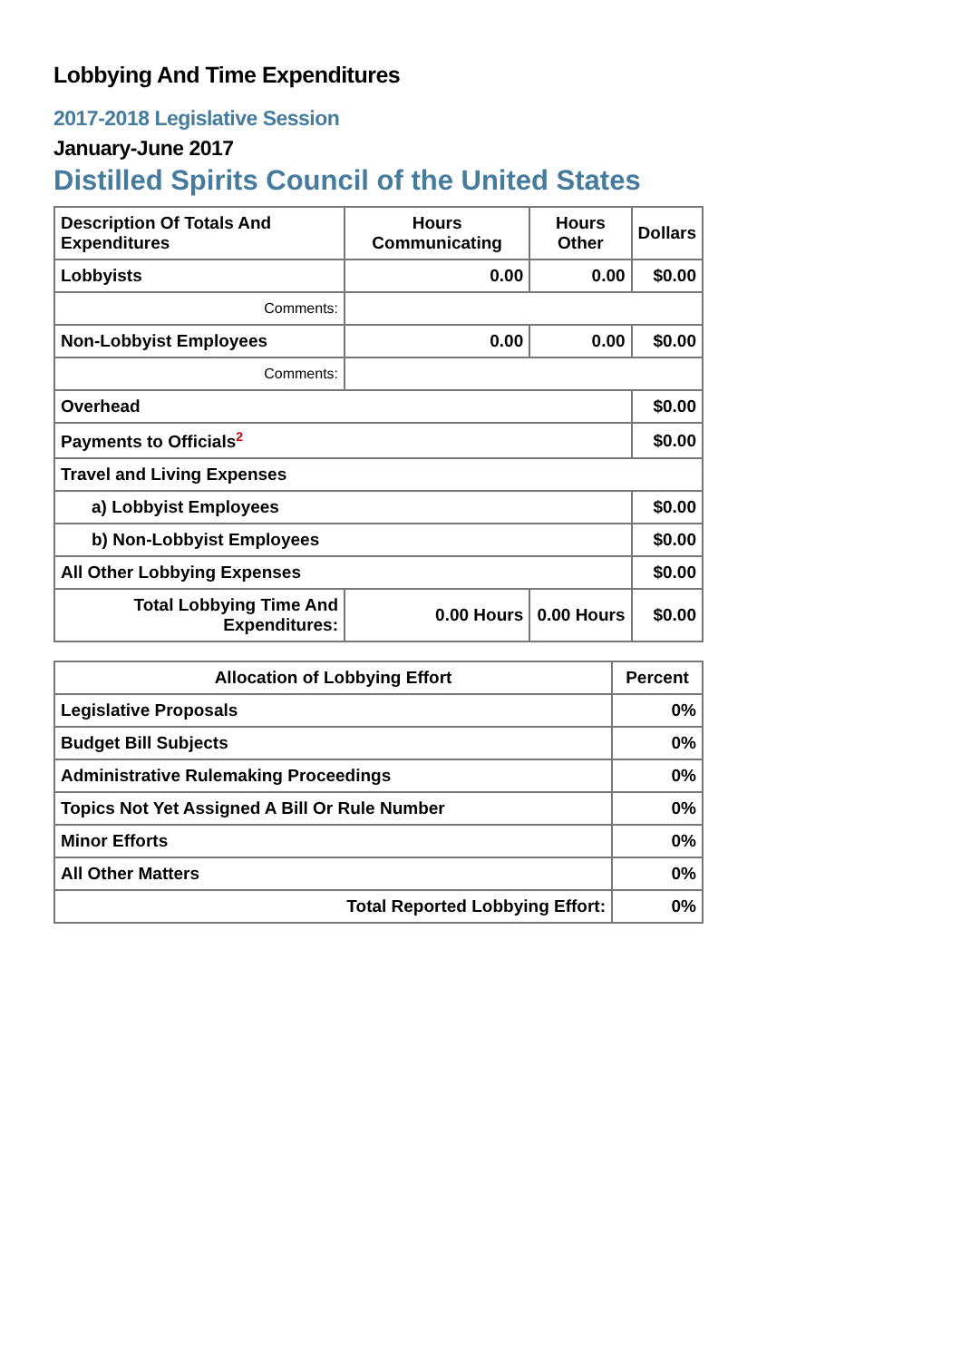Lobbying And Time Expenditures
2017-2018 Legislative Session
January-June 2017
Distilled Spirits Council of the United States
| Description Of Totals And Expenditures | Hours Communicating | Hours Other | Dollars |
| --- | --- | --- | --- |
| Lobbyists | 0.00 | 0.00 | $0.00 |
| Comments: | | | |
| Non-Lobbyist Employees | 0.00 | 0.00 | $0.00 |
| Comments: | | | |
| Overhead | | | $0.00 |
| Payments to Officials<sup>2</sup> | | | $0.00 |
| Travel and Living Expenses | | | |
| a) Lobbyist Employees | | | $0.00 |
| b) Non-Lobbyist Employees | | | $0.00 |
| All Other Lobbying Expenses | | | $0.00 |
| Total Lobbying Time And Expenditures: | 0.00 Hours | 0.00 Hours | $0.00 |
| Allocation of Lobbying Effort | Percent |
| --- | --- |
| Legislative Proposals | 0% |
| Budget Bill Subjects | 0% |
| Administrative Rulemaking Proceedings | 0% |
| Topics Not Yet Assigned A Bill Or Rule Number | 0% |
| Minor Efforts | 0% |
| All Other Matters | 0% |
| Total Reported Lobbying Effort: | 0% |